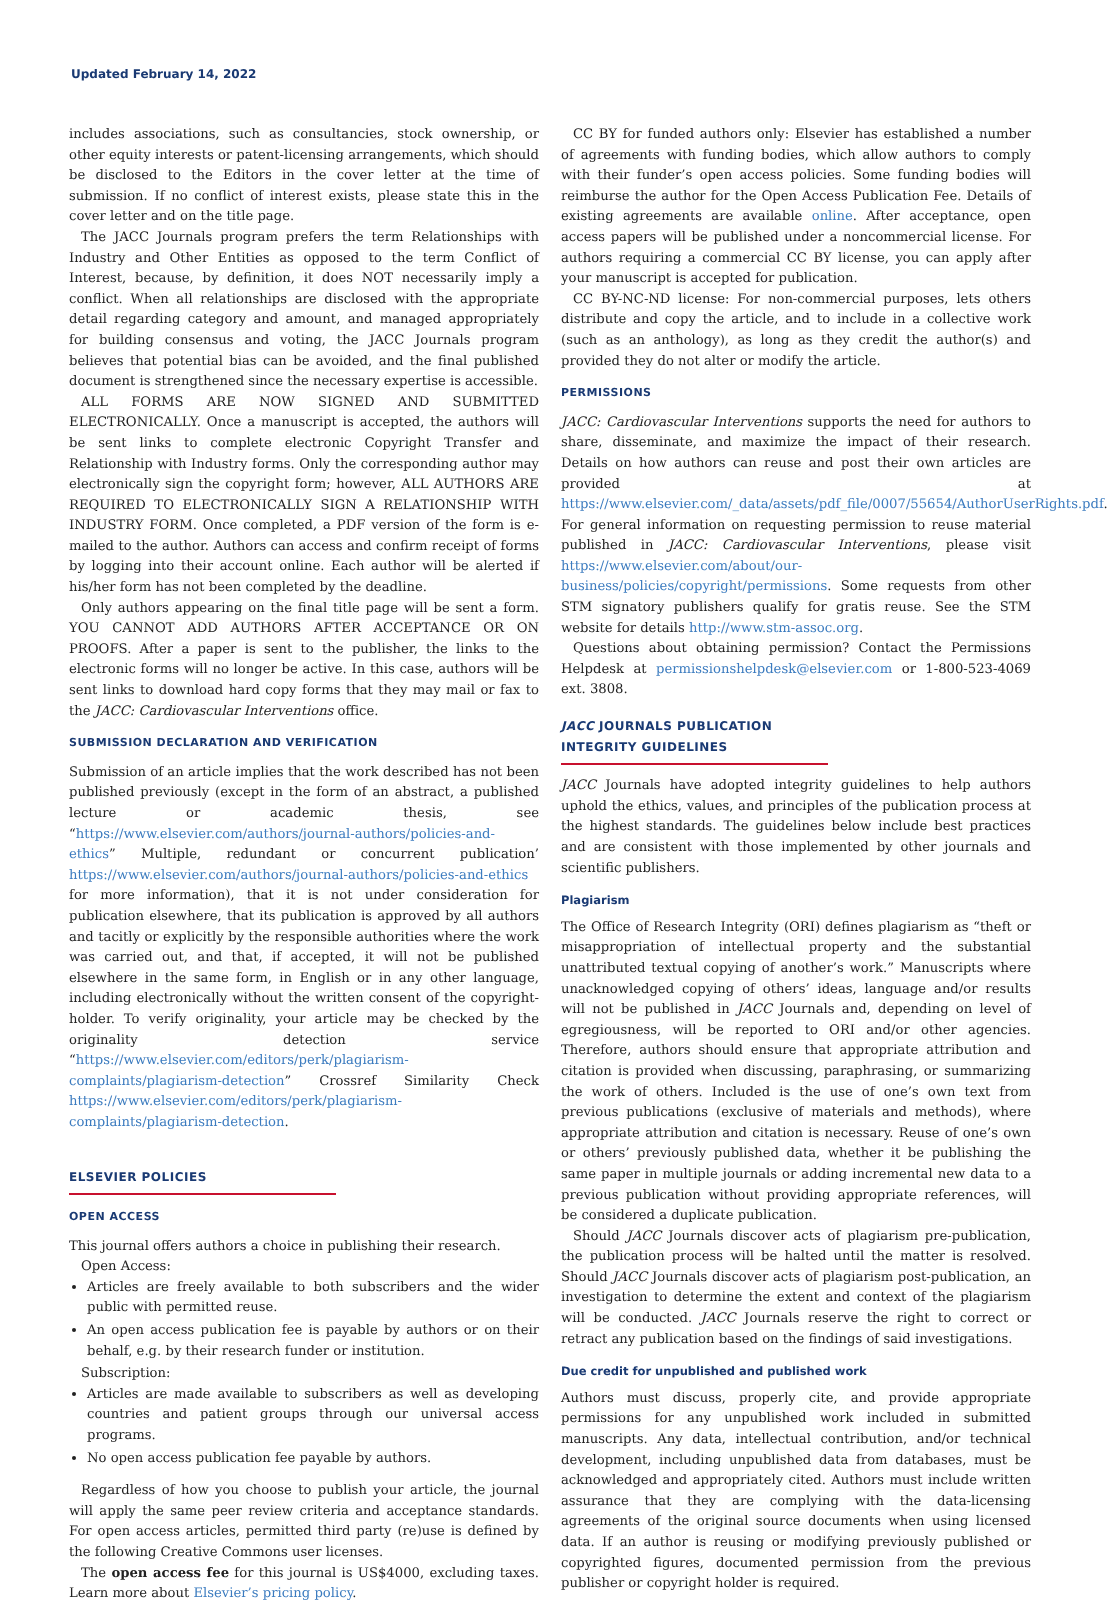Updated February 14, 2022
includes associations, such as consultancies, stock ownership, or other equity interests or patent-licensing arrangements, which should be disclosed to the Editors in the cover letter at the time of submission. If no conflict of interest exists, please state this in the cover letter and on the title page.
The JACC Journals program prefers the term Relationships with Industry and Other Entities as opposed to the term Conflict of Interest, because, by definition, it does NOT necessarily imply a conflict. When all relationships are disclosed with the appropriate detail regarding category and amount, and managed appropriately for building consensus and voting, the JACC Journals program believes that potential bias can be avoided, and the final published document is strengthened since the necessary expertise is accessible.
ALL FORMS ARE NOW SIGNED AND SUBMITTED ELECTRONICALLY. Once a manuscript is accepted, the authors will be sent links to complete electronic Copyright Transfer and Relationship with Industry forms. Only the corresponding author may electronically sign the copyright form; however, ALL AUTHORS ARE REQUIRED TO ELECTRONICALLY SIGN A RELATIONSHIP WITH INDUSTRY FORM. Once completed, a PDF version of the form is e-mailed to the author. Authors can access and confirm receipt of forms by logging into their account online. Each author will be alerted if his/her form has not been completed by the deadline.
Only authors appearing on the final title page will be sent a form. YOU CANNOT ADD AUTHORS AFTER ACCEPTANCE OR ON PROOFS. After a paper is sent to the publisher, the links to the electronic forms will no longer be active. In this case, authors will be sent links to download hard copy forms that they may mail or fax to the JACC: Cardiovascular Interventions office.
SUBMISSION DECLARATION AND VERIFICATION
Submission of an article implies that the work described has not been published previously (except in the form of an abstract, a published lecture or academic thesis, see “https://www.elsevier.com/authors/journal-authors/policies-and-ethics” Multiple, redundant or concurrent publication’ https://www.elsevier.com/authors/journal-authors/policies-and-ethics for more information), that it is not under consideration for publication elsewhere, that its publication is approved by all authors and tacitly or explicitly by the responsible authorities where the work was carried out, and that, if accepted, it will not be published elsewhere in the same form, in English or in any other language, including electronically without the written consent of the copyright-holder. To verify originality, your article may be checked by the originality detection service “https://www.elsevier.com/editors/perk/plagiarism-complaints/plagiarism-detection” Crossref Similarity Check https://www.elsevier.com/editors/perk/plagiarism-complaints/plagiarism-detection.
ELSEVIER POLICIES
OPEN ACCESS
This journal offers authors a choice in publishing their research.
Open Access:
Articles are freely available to both subscribers and the wider public with permitted reuse.
An open access publication fee is payable by authors or on their behalf, e.g. by their research funder or institution.
Subscription:
Articles are made available to subscribers as well as developing countries and patient groups through our universal access programs.
No open access publication fee payable by authors.
Regardless of how you choose to publish your article, the journal will apply the same peer review criteria and acceptance standards. For open access articles, permitted third party (re)use is defined by the following Creative Commons user licenses.
The open access fee for this journal is US$4000, excluding taxes. Learn more about Elsevier’s pricing policy.
CC BY for funded authors only: Elsevier has established a number of agreements with funding bodies, which allow authors to comply with their funder’s open access policies. Some funding bodies will reimburse the author for the Open Access Publication Fee. Details of existing agreements are available online. After acceptance, open access papers will be published under a noncommercial license. For authors requiring a commercial CC BY license, you can apply after your manuscript is accepted for publication.
CC BY-NC-ND license: For non-commercial purposes, lets others distribute and copy the article, and to include in a collective work (such as an anthology), as long as they credit the author(s) and provided they do not alter or modify the article.
PERMISSIONS
JACC: Cardiovascular Interventions supports the need for authors to share, disseminate, and maximize the impact of their research. Details on how authors can reuse and post their own articles are provided at https://www.elsevier.com/_data/assets/pdf_file/0007/55654/AuthorUserRights.pdf. For general information on requesting permission to reuse material published in JACC: Cardiovascular Interventions, please visit https://www.elsevier.com/about/our-business/policies/copyright/permissions. Some requests from other STM signatory publishers qualify for gratis reuse. See the STM website for details http://www.stm-assoc.org.
Questions about obtaining permission? Contact the Permissions Helpdesk at permissionshelpdesk@elsevier.com or 1-800-523-4069 ext. 3808.
JACC JOURNALS PUBLICATION INTEGRITY GUIDELINES
JACC Journals have adopted integrity guidelines to help authors uphold the ethics, values, and principles of the publication process at the highest standards. The guidelines below include best practices and are consistent with those implemented by other journals and scientific publishers.
Plagiarism
The Office of Research Integrity (ORI) defines plagiarism as “theft or misappropriation of intellectual property and the substantial unattributed textual copying of another’s work.” Manuscripts where unacknowledged copying of others’ ideas, language and/or results will not be published in JACC Journals and, depending on level of egregiousness, will be reported to ORI and/or other agencies. Therefore, authors should ensure that appropriate attribution and citation is provided when discussing, paraphrasing, or summarizing the work of others. Included is the use of one’s own text from previous publications (exclusive of materials and methods), where appropriate attribution and citation is necessary. Reuse of one’s own or others’ previously published data, whether it be publishing the same paper in multiple journals or adding incremental new data to a previous publication without providing appropriate references, will be considered a duplicate publication.
Should JACC Journals discover acts of plagiarism pre-publication, the publication process will be halted until the matter is resolved. Should JACC Journals discover acts of plagiarism post-publication, an investigation to determine the extent and context of the plagiarism will be conducted. JACC Journals reserve the right to correct or retract any publication based on the findings of said investigations.
Due credit for unpublished and published work
Authors must discuss, properly cite, and provide appropriate permissions for any unpublished work included in submitted manuscripts. Any data, intellectual contribution, and/or technical development, including unpublished data from databases, must be acknowledged and appropriately cited. Authors must include written assurance that they are complying with the data-licensing agreements of the original source documents when using licensed data. If an author is reusing or modifying previously published or copyrighted figures, documented permission from the previous publisher or copyright holder is required.